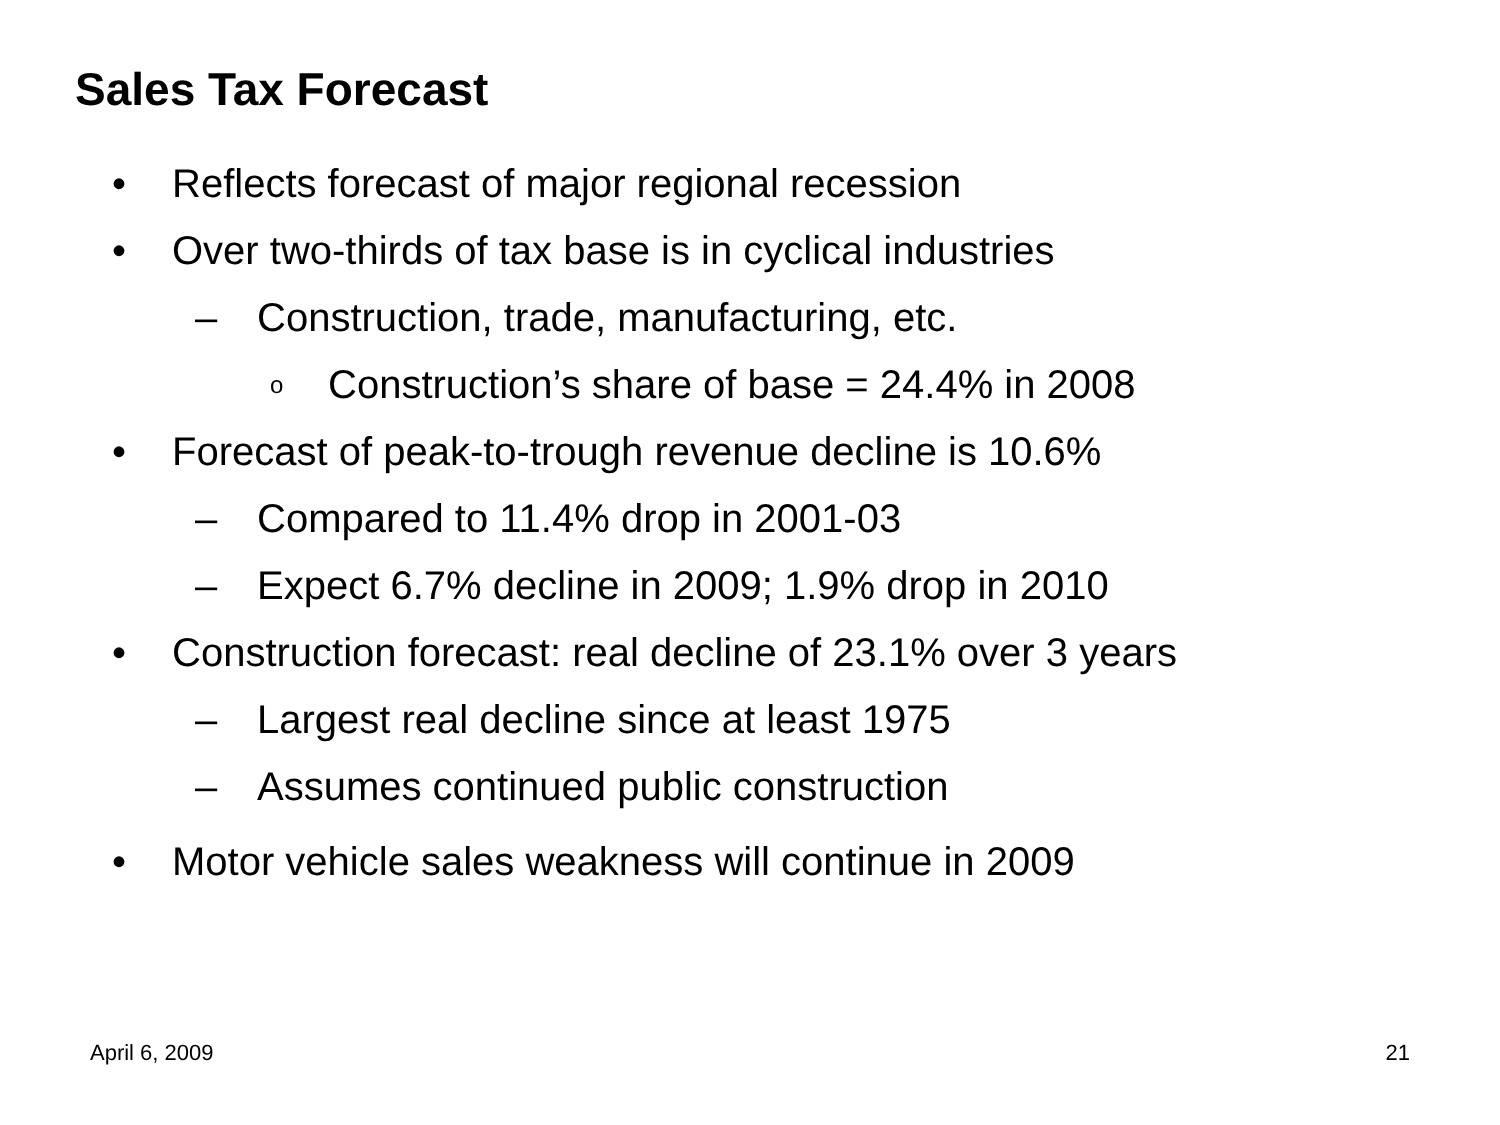Sales Tax Forecast
• Reflects forecast of major regional recession
• Over two-thirds of tax base is in cyclical industries
– Construction, trade, manufacturing, etc.
o Construction’s share of base = 24.4% in 2008
• Forecast of peak-to-trough revenue decline is 10.6%
– Compared to 11.4% drop in 2001-03
– Expect 6.7% decline in 2009; 1.9% drop in 2010
• Construction forecast: real decline of 23.1% over 3 years
– Largest real decline since at least 1975
– Assumes continued public construction
• Motor vehicle sales weakness will continue in 2009
April 6, 2009 21